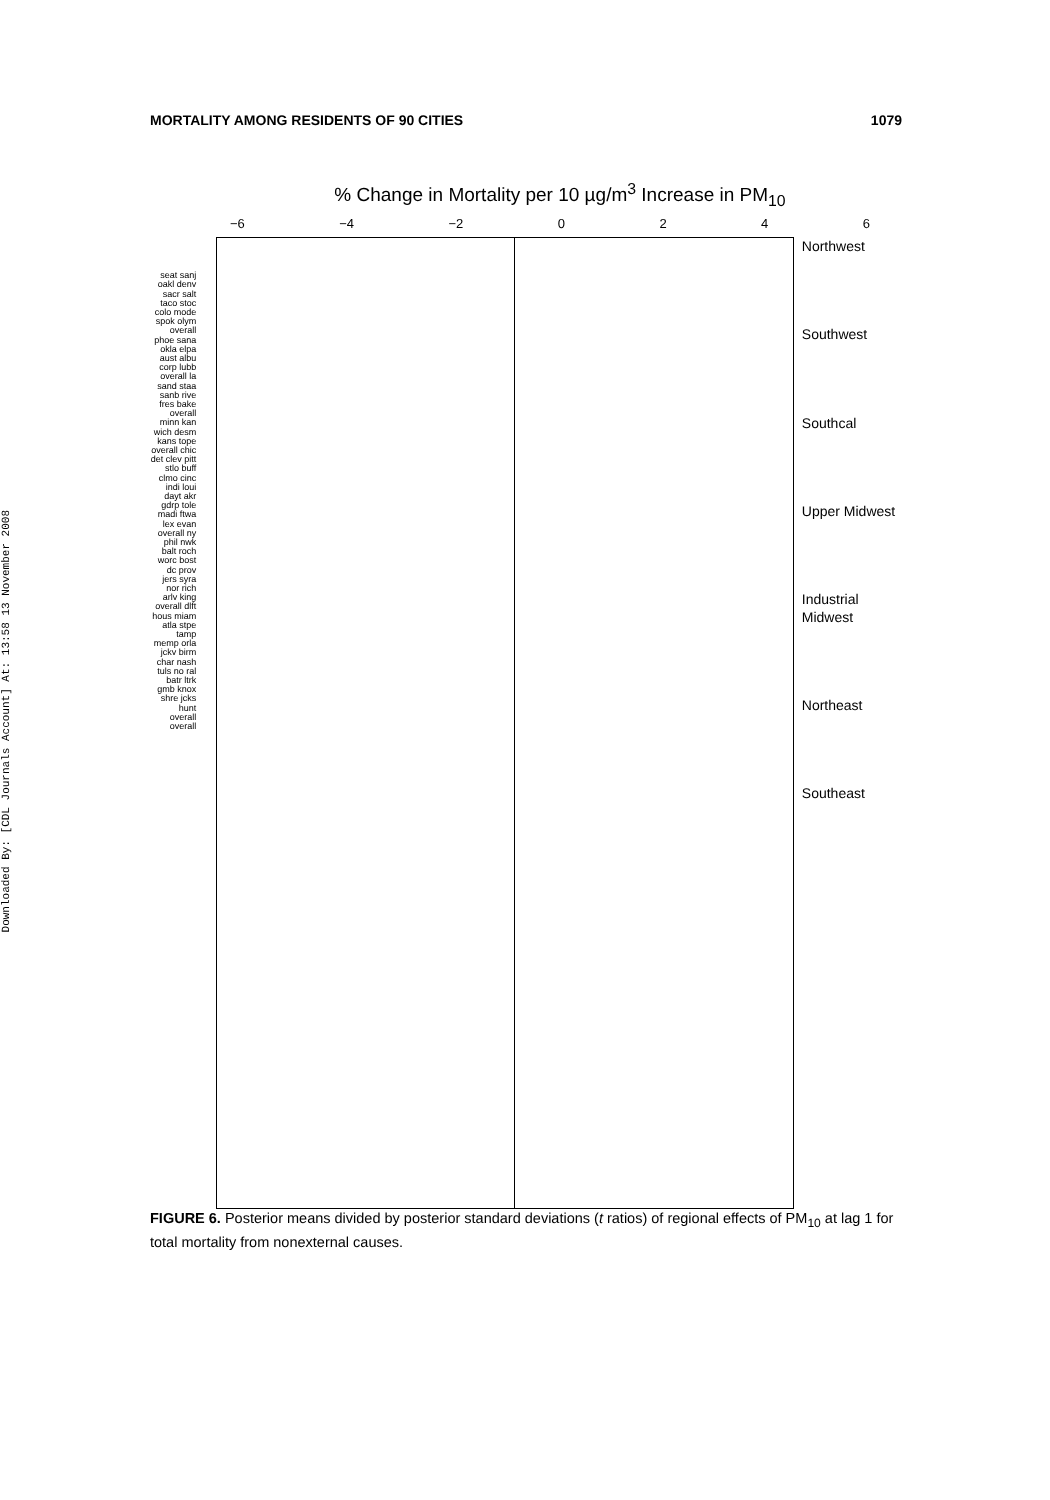MORTALITY AMONG RESIDENTS OF 90 CITIES 1079
Downloaded By: [CDL Journals Account] At: 13:58 13 November 2008
% Change in Mortality per 10 µg/m<sup>3</sup> Increase in PM<sub>10</sub>
−6 −4 −2 0 2 4 6
seat sanj oakl denv sacr salt taco stoc colo mode spok olym overall phoe sana okla elpa aust albu corp lubb overall la sand staa sanb rive fres bake overall minn kan wich desm kans tope overall chic det clev pitt stlo buff clmo cinc indi loui dayt akr gdrp tole madi ftwa lex evan overall ny phil nwk balt roch worc bost dc prov jers syra nor rich arlv king overall dlft hous miam atla stpe tamp memp orla jckv birm char nash tuls no ral batr ltrk gmb knox shre jcks hunt overall overall
Northwest
Southwest
Southcal
Upper Midwest
Industrial Midwest
Northeast
Southeast
FIGURE 6. Posterior means divided by posterior standard deviations (t ratios) of regional effects of PM<sub>10</sub> at lag 1 for total mortality from nonexternal causes.